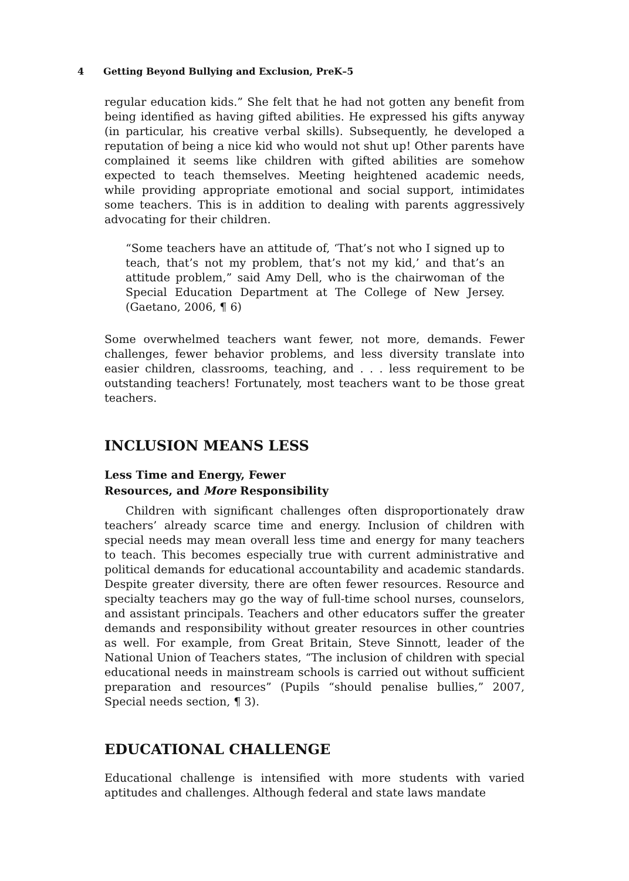4 Getting Beyond Bullying and Exclusion, PreK–5
regular education kids.” She felt that he had not gotten any benefit from being identified as having gifted abilities. He expressed his gifts anyway (in particular, his creative verbal skills). Subsequently, he developed a reputation of being a nice kid who would not shut up! Other parents have complained it seems like children with gifted abilities are somehow expected to teach themselves. Meeting heightened academic needs, while providing appropriate emotional and social support, intimidates some teachers. This is in addition to dealing with parents aggressively advocating for their children.
“Some teachers have an attitude of, ‘That’s not who I signed up to teach, that’s not my problem, that’s not my kid,’ and that’s an attitude problem,” said Amy Dell, who is the chairwoman of the Special Education Department at The College of New Jersey. (Gaetano, 2006, ¶ 6)
Some overwhelmed teachers want fewer, not more, demands. Fewer challenges, fewer behavior problems, and less diversity translate into easier children, classrooms, teaching, and . . . less requirement to be outstanding teachers! Fortunately, most teachers want to be those great teachers.
INCLUSION MEANS LESS
Less Time and Energy, Fewer
Resources, and More Responsibility
Children with significant challenges often disproportionately draw teachers’ already scarce time and energy. Inclusion of children with special needs may mean overall less time and energy for many teachers to teach. This becomes especially true with current administrative and political demands for educational accountability and academic standards. Despite greater diversity, there are often fewer resources. Resource and specialty teachers may go the way of full-time school nurses, counselors, and assistant principals. Teachers and other educators suffer the greater demands and responsibility without greater resources in other countries as well. For example, from Great Britain, Steve Sinnott, leader of the National Union of Teachers states, “The inclusion of children with special educational needs in mainstream schools is carried out without sufficient preparation and resources” (Pupils “should penalise bullies,” 2007, Special needs section, ¶ 3).
EDUCATIONAL CHALLENGE
Educational challenge is intensified with more students with varied aptitudes and challenges. Although federal and state laws mandate